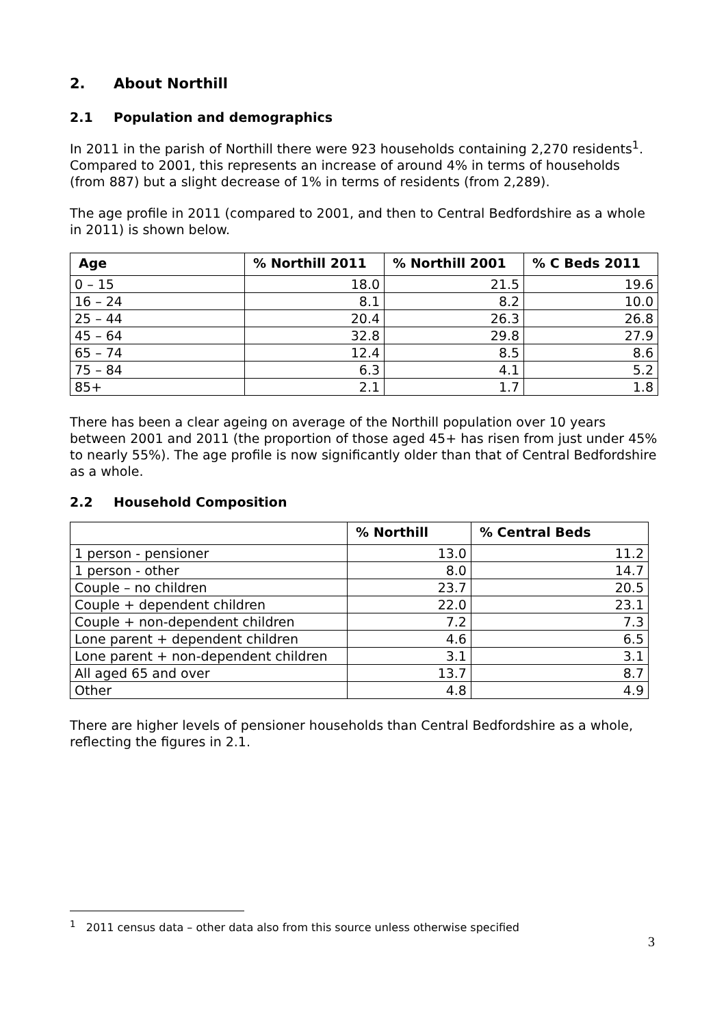2. About Northill
2.1 Population and demographics
In 2011 in the parish of Northill there were 923 households containing 2,270 residents<sup>1</sup>. Compared to 2001, this represents an increase of around 4% in terms of households (from 887) but a slight decrease of 1% in terms of residents (from 2,289).
The age profile in 2011 (compared to 2001, and then to Central Bedfordshire as a whole in 2011) is shown below.
| Age | % Northill 2011 | % Northill 2001 | % C Beds 2011 |
| --- | --- | --- | --- |
| 0 – 15 | 18.0 | 21.5 | 19.6 |
| 16 – 24 | 8.1 | 8.2 | 10.0 |
| 25 – 44 | 20.4 | 26.3 | 26.8 |
| 45 – 64 | 32.8 | 29.8 | 27.9 |
| 65 – 74 | 12.4 | 8.5 | 8.6 |
| 75 – 84 | 6.3 | 4.1 | 5.2 |
| 85+ | 2.1 | 1.7 | 1.8 |
There has been a clear ageing on average of the Northill population over 10 years between 2001 and 2011 (the proportion of those aged 45+ has risen from just under 45% to nearly 55%). The age profile is now significantly older than that of Central Bedfordshire as a whole.
2.2 Household Composition
| | % Northill | % Central Beds |
| --- | --- | --- |
| 1 person - pensioner | 13.0 | 11.2 |
| 1 person - other | 8.0 | 14.7 |
| Couple – no children | 23.7 | 20.5 |
| Couple + dependent children | 22.0 | 23.1 |
| Couple + non-dependent children | 7.2 | 7.3 |
| Lone parent + dependent children | 4.6 | 6.5 |
| Lone parent + non-dependent children | 3.1 | 3.1 |
| All aged 65 and over | 13.7 | 8.7 |
| Other | 4.8 | 4.9 |
There are higher levels of pensioner households than Central Bedfordshire as a whole, reflecting the figures in 2.1.
<sup>1</sup> 2011 census data – other data also from this source unless otherwise specified
3